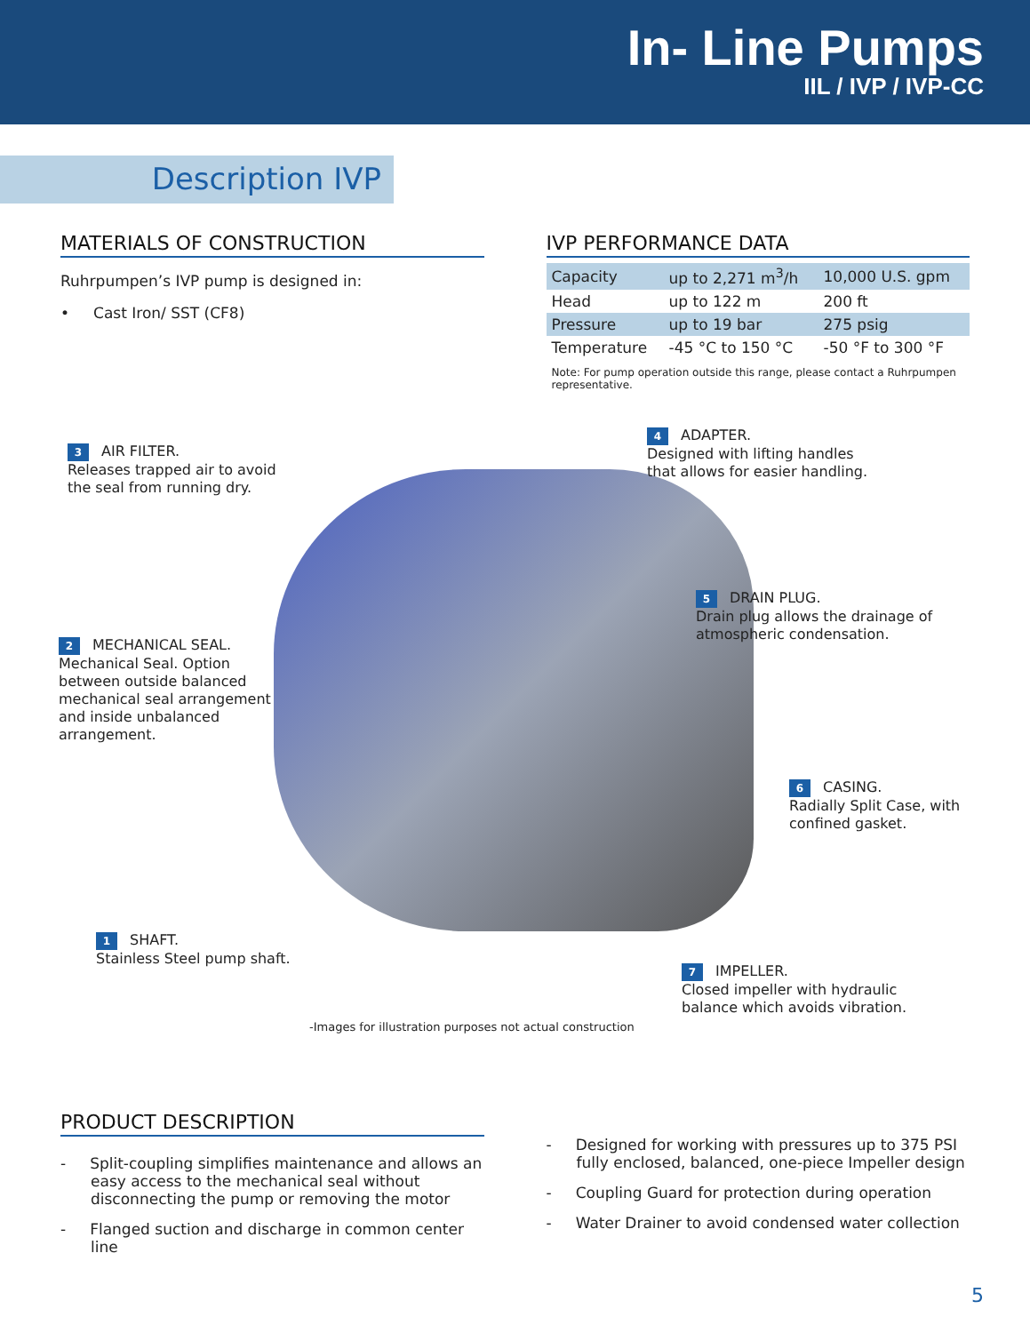In- Line Pumps
IIL / IVP / IVP-CC
Description IVP
MATERIALS OF CONSTRUCTION
Ruhrpumpen’s IVP pump is designed in:
• Cast Iron/ SST (CF8)
IVP PERFORMANCE DATA
| Capacity | up to 2,271 m<sup>3</sup>/h | 10,000 U.S. gpm |
| Head | up to 122 m | 200 ft |
| Pressure | up to 19 bar | 275 psig |
| Temperature | -45 °C to 150 °C | -50 °F to 300 °F |
Note: For pump operation outside this range, please contact a Ruhrpumpen representative.
3 AIR FILTER.
Releases trapped air to avoid the seal from running dry.
4 ADAPTER.
Designed with lifting handles that allows for easier handling.
5 DRAIN PLUG.
Drain plug allows the drainage of atmospheric condensation.
2 MECHANICAL SEAL.
Mechanical Seal. Option between outside balanced mechanical seal arrangement and inside unbalanced arrangement.
6 CASING.
Radially Split Case, with confined gasket.
1 SHAFT.
Stainless Steel pump shaft.
7 IMPELLER.
Closed impeller with hydraulic balance which avoids vibration.
-Images for illustration purposes not actual construction
PRODUCT DESCRIPTION
- Split-coupling simplifies maintenance and allows an easy access to the mechanical seal without disconnecting the pump or removing the motor
- Flanged suction and discharge in common center line
- Designed for working with pressures up to 375 PSI fully enclosed, balanced, one-piece Impeller design
- Coupling Guard for protection during operation
- Water Drainer to avoid condensed water collection
5